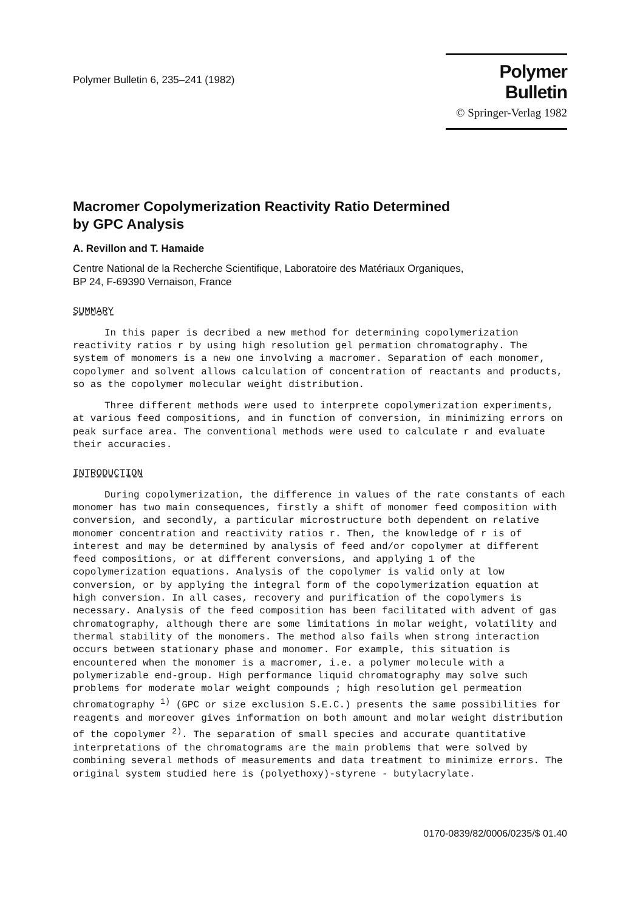Polymer Bulletin 6, 235–241 (1982)
Polymer Bulletin
© Springer-Verlag 1982
Macromer Copolymerization Reactivity Ratio Determined
by GPC Analysis
A. Revillon and T. Hamaide
Centre National de la Recherche Scientifique, Laboratoire des Matériaux Organiques,
BP 24, F-69390 Vernaison, France
SUMMARY
In this paper is decribed a new method for determining copolymerization reactivity ratios r by using high resolution gel permation chromatography. The system of monomers is a new one involving a macromer. Separation of each monomer, copolymer and solvent allows calculation of concentration of reactants and products, so as the copolymer molecular weight distribution.
Three different methods were used to interprete copolymerization experiments, at various feed compositions, and in function of conversion, in minimizing errors on peak surface area. The conventional methods were used to calculate r and evaluate their accuracies.
INTRODUCTION
During copolymerization, the difference in values of the rate constants of each monomer has two main consequences, firstly a shift of monomer feed composition with conversion, and secondly, a particular microstructure both dependent on relative monomer concentration and reactivity ratios r. Then, the knowledge of r is of interest and may be determined by analysis of feed and/or copolymer at different feed compositions, or at different conversions, and applying 1 of the copolymerization equations. Analysis of the copolymer is valid only at low conversion, or by applying the integral form of the copolymerization equation at high conversion. In all cases, recovery and purification of the copolymers is necessary. Analysis of the feed composition has been facilitated with advent of gas chromatography, although there are some limitations in molar weight, volatility and thermal stability of the monomers. The method also fails when strong interaction occurs between stationary phase and monomer. For example, this situation is encountered when the monomer is a macromer, i.e. a polymer molecule with a polymerizable end-group. High performance liquid chromatography may solve such problems for moderate molar weight compounds ; high resolution gel permeation chromatography <sup>1)</sup> (GPC or size exclusion S.E.C.) presents the same possibilities for reagents and moreover gives information on both amount and molar weight distribution of the copolymer <sup>2)</sup>. The separation of small species and accurate quantitative interpretations of the chromatograms are the main problems that were solved by combining several methods of measurements and data treatment to minimize errors. The original system studied here is (polyethoxy)-styrene - butylacrylate.
0170-0839/82/0006/0235/$ 01.40